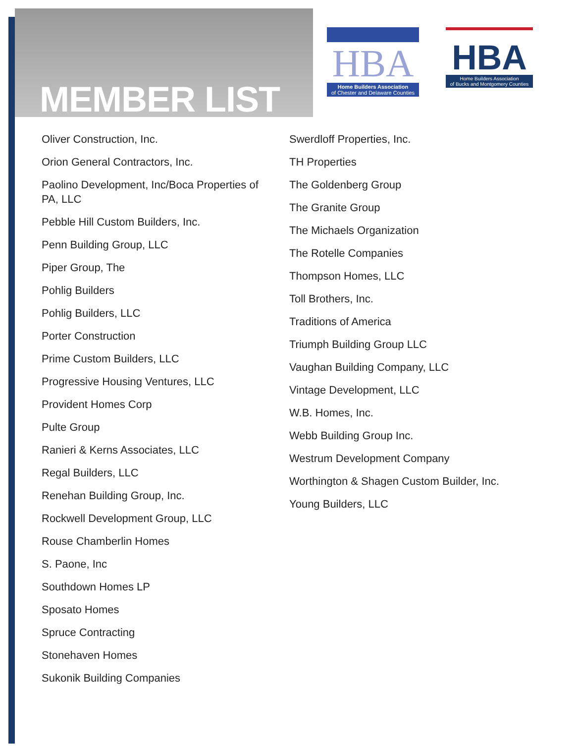MEMBER LIST
HBA
Home Builders Association
of Chester and Delaware Counties
HBA
Home Builders Association
of Bucks and Montgomery Counties
Oliver Construction, Inc.
Orion General Contractors, Inc.
Paolino Development, Inc/Boca Properties of PA, LLC
Pebble Hill Custom Builders, Inc.
Penn Building Group, LLC
Piper Group, The
Pohlig Builders
Pohlig Builders, LLC
Porter Construction
Prime Custom Builders, LLC
Progressive Housing Ventures, LLC
Provident Homes Corp
Pulte Group
Ranieri & Kerns Associates, LLC
Regal Builders, LLC
Renehan Building Group, Inc.
Rockwell Development Group, LLC
Rouse Chamberlin Homes
S. Paone, Inc
Southdown Homes LP
Sposato Homes
Spruce Contracting
Stonehaven Homes
Sukonik Building Companies
Swerdloff Properties, Inc.
TH Properties
The Goldenberg Group
The Granite Group
The Michaels Organization
The Rotelle Companies
Thompson Homes, LLC
Toll Brothers, Inc.
Traditions of America
Triumph Building Group LLC
Vaughan Building Company, LLC
Vintage Development, LLC
W.B. Homes, Inc.
Webb Building Group Inc.
Westrum Development Company
Worthington & Shagen Custom Builder, Inc.
Young Builders, LLC